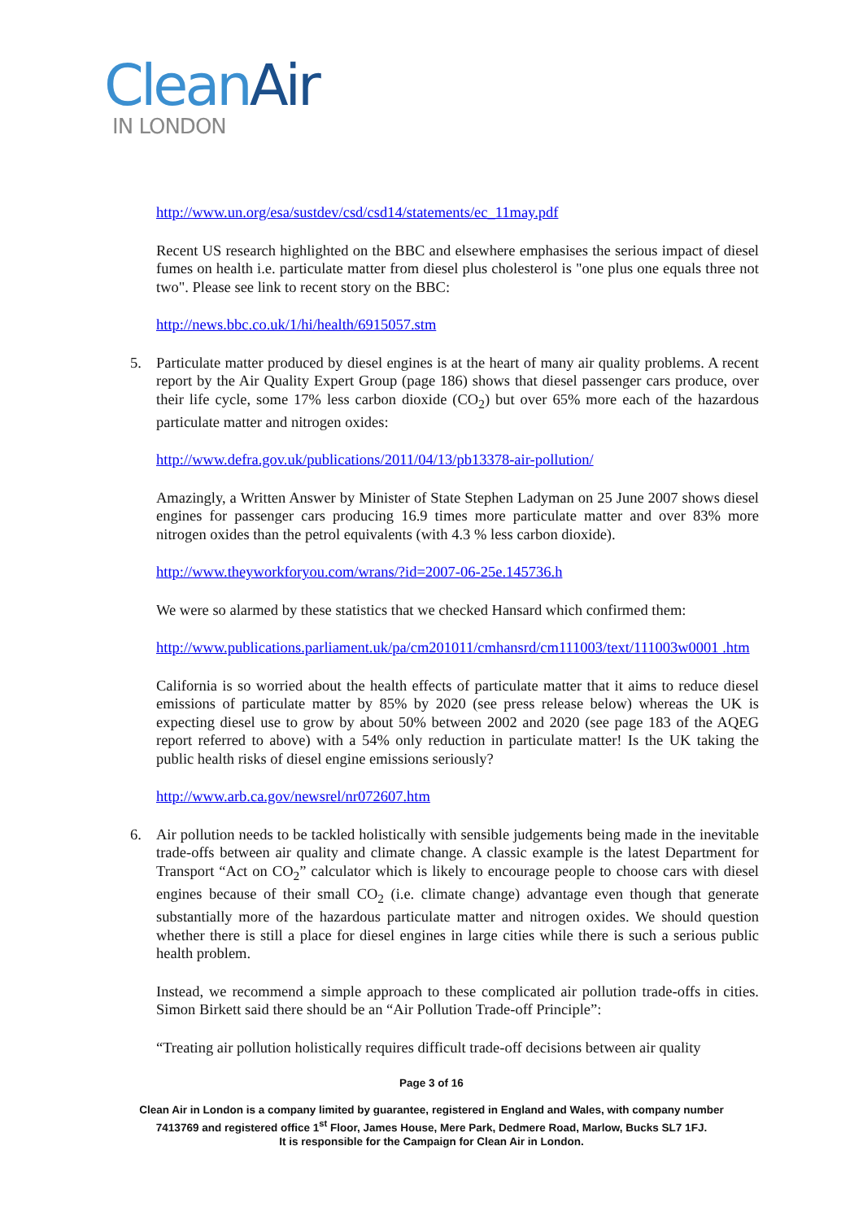Clean Air
IN LONDON
http://www.un.org/esa/sustdev/csd/csd14/statements/ec_11may.pdf
Recent US research highlighted on the BBC and elsewhere emphasises the serious impact of diesel fumes on health i.e. particulate matter from diesel plus cholesterol is "one plus one equals three not two". Please see link to recent story on the BBC:
http://news.bbc.co.uk/1/hi/health/6915057.stm
5. Particulate matter produced by diesel engines is at the heart of many air quality problems. A recent report by the Air Quality Expert Group (page 186) shows that diesel passenger cars produce, over their life cycle, some 17% less carbon dioxide (CO<sub>2</sub>) but over 65% more each of the hazardous particulate matter and nitrogen oxides:
http://www.defra.gov.uk/publications/2011/04/13/pb13378-air-pollution/
Amazingly, a Written Answer by Minister of State Stephen Ladyman on 25 June 2007 shows diesel engines for passenger cars producing 16.9 times more particulate matter and over 83% more nitrogen oxides than the petrol equivalents (with 4.3 % less carbon dioxide).
http://www.theyworkforyou.com/wrans/?id=2007-06-25e.145736.h
We were so alarmed by these statistics that we checked Hansard which confirmed them:
http://www.publications.parliament.uk/pa/cm201011/cmhansrd/cm111003/text/111003w0001 .htm
California is so worried about the health effects of particulate matter that it aims to reduce diesel emissions of particulate matter by 85% by 2020 (see press release below) whereas the UK is expecting diesel use to grow by about 50% between 2002 and 2020 (see page 183 of the AQEG report referred to above) with a 54% only reduction in particulate matter! Is the UK taking the public health risks of diesel engine emissions seriously?
http://www.arb.ca.gov/newsrel/nr072607.htm
6. Air pollution needs to be tackled holistically with sensible judgements being made in the inevitable trade-offs between air quality and climate change. A classic example is the latest Department for Transport “Act on CO<sub>2</sub>” calculator which is likely to encourage people to choose cars with diesel engines because of their small CO<sub>2</sub> (i.e. climate change) advantage even though that generate substantially more of the hazardous particulate matter and nitrogen oxides. We should question whether there is still a place for diesel engines in large cities while there is such a serious public health problem.
Instead, we recommend a simple approach to these complicated air pollution trade-offs in cities. Simon Birkett said there should be an “Air Pollution Trade-off Principle”:
“Treating air pollution holistically requires difficult trade-off decisions between air quality
Page 3 of 16
Clean Air in London is a company limited by guarantee, registered in England and Wales, with company number
7413769 and registered office 1<sup>st</sup> Floor, James House, Mere Park, Dedmere Road, Marlow, Bucks SL7 1FJ.
It is responsible for the Campaign for Clean Air in London.